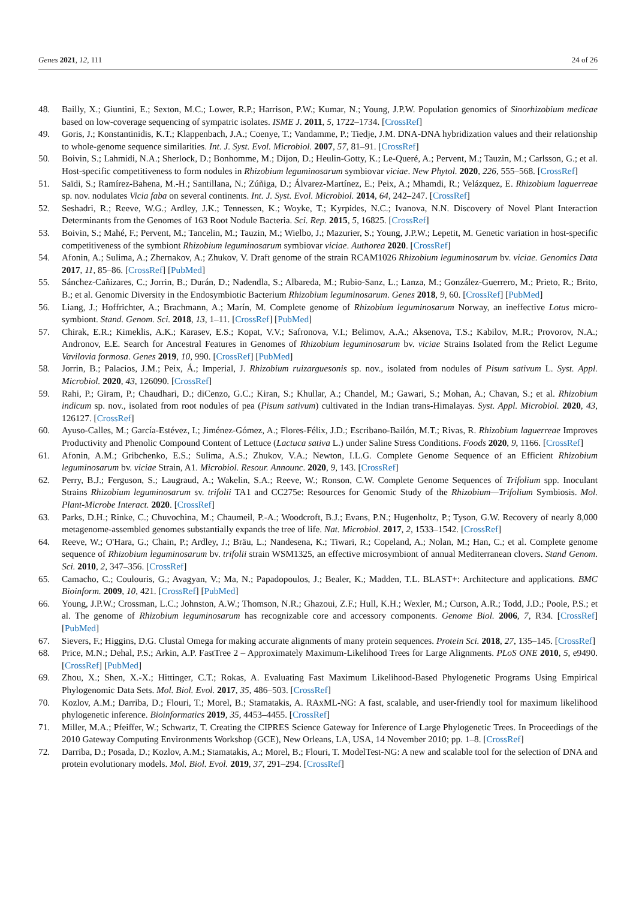Genes 2021, 12, 111 24 of 26
48. Bailly, X.; Giuntini, E.; Sexton, M.C.; Lower, R.P.; Harrison, P.W.; Kumar, N.; Young, J.P.W. Population genomics of Sinorhizobium medicae based on low-coverage sequencing of sympatric isolates. ISME J. 2011, 5, 1722–1734. [CrossRef]
49. Goris, J.; Konstantinidis, K.T.; Klappenbach, J.A.; Coenye, T.; Vandamme, P.; Tiedje, J.M. DNA-DNA hybridization values and their relationship to whole-genome sequence similarities. Int. J. Syst. Evol. Microbiol. 2007, 57, 81–91. [CrossRef]
50. Boivin, S.; Lahmidi, N.A.; Sherlock, D.; Bonhomme, M.; Dijon, D.; Heulin-Gotty, K.; Le-Queré, A.; Pervent, M.; Tauzin, M.; Carlsson, G.; et al. Host-specific competitiveness to form nodules in Rhizobium leguminosarum symbiovar viciae. New Phytol. 2020, 226, 555–568. [CrossRef]
51. Saïdi, S.; Ramírez-Bahena, M.-H.; Santillana, N.; Zúñiga, D.; Álvarez-Martínez, E.; Peix, A.; Mhamdi, R.; Velázquez, E. Rhizobium laguerreae sp. nov. nodulates Vicia faba on several continents. Int. J. Syst. Evol. Microbiol. 2014, 64, 242–247. [CrossRef]
52. Seshadri, R.; Reeve, W.G.; Ardley, J.K.; Tennessen, K.; Woyke, T.; Kyrpides, N.C.; Ivanova, N.N. Discovery of Novel Plant Interaction Determinants from the Genomes of 163 Root Nodule Bacteria. Sci. Rep. 2015, 5, 16825. [CrossRef]
53. Boivin, S.; Mahé, F.; Pervent, M.; Tancelin, M.; Tauzin, M.; Wielbo, J.; Mazurier, S.; Young, J.P.W.; Lepetit, M. Genetic variation in host-specific competitiveness of the symbiont Rhizobium leguminosarum symbiovar viciae. Authorea 2020. [CrossRef]
54. Afonin, A.; Sulima, A.; Zhernakov, A.; Zhukov, V. Draft genome of the strain RCAM1026 Rhizobium leguminosarum bv. viciae. Genomics Data 2017, 11, 85–86. [CrossRef] [PubMed]
55. Sánchez-Cañizares, C.; Jorrin, B.; Durán, D.; Nadendla, S.; Albareda, M.; Rubio-Sanz, L.; Lanza, M.; González-Guerrero, M.; Prieto, R.; Brito, B.; et al. Genomic Diversity in the Endosymbiotic Bacterium Rhizobium leguminosarum. Genes 2018, 9, 60. [CrossRef] [PubMed]
56. Liang, J.; Hoffrichter, A.; Brachmann, A.; Marín, M. Complete genome of Rhizobium leguminosarum Norway, an ineffective Lotus micro-symbiont. Stand. Genom. Sci. 2018, 13, 1–11. [CrossRef] [PubMed]
57. Chirak, E.R.; Kimeklis, A.K.; Karasev, E.S.; Kopat, V.V.; Safronova, V.I.; Belimov, A.A.; Aksenova, T.S.; Kabilov, M.R.; Provorov, N.A.; Andronov, E.E. Search for Ancestral Features in Genomes of Rhizobium leguminosarum bv. viciae Strains Isolated from the Relict Legume Vavilovia formosa. Genes 2019, 10, 990. [CrossRef] [PubMed]
58. Jorrin, B.; Palacios, J.M.; Peix, Á.; Imperial, J. Rhizobium ruizarguesonis sp. nov., isolated from nodules of Pisum sativum L. Syst. Appl. Microbiol. 2020, 43, 126090. [CrossRef]
59. Rahi, P.; Giram, P.; Chaudhari, D.; diCenzo, G.C.; Kiran, S.; Khullar, A.; Chandel, M.; Gawari, S.; Mohan, A.; Chavan, S.; et al. Rhizobium indicum sp. nov., isolated from root nodules of pea (Pisum sativum) cultivated in the Indian trans-Himalayas. Syst. Appl. Microbiol. 2020, 43, 126127. [CrossRef]
60. Ayuso-Calles, M.; García-Estévez, I.; Jiménez-Gómez, A.; Flores-Félix, J.D.; Escribano-Bailón, M.T.; Rivas, R. Rhizobium laguerreae Improves Productivity and Phenolic Compound Content of Lettuce (Lactuca sativa L.) under Saline Stress Conditions. Foods 2020, 9, 1166. [CrossRef]
61. Afonin, A.M.; Gribchenko, E.S.; Sulima, A.S.; Zhukov, V.A.; Newton, I.L.G. Complete Genome Sequence of an Efficient Rhizobium leguminosarum bv. viciae Strain, A1. Microbiol. Resour. Announc. 2020, 9, 143. [CrossRef]
62. Perry, B.J.; Ferguson, S.; Laugraud, A.; Wakelin, S.A.; Reeve, W.; Ronson, C.W. Complete Genome Sequences of Trifolium spp. Inoculant Strains Rhizobium leguminosarum sv. trifolii TA1 and CC275e: Resources for Genomic Study of the Rhizobium—Trifolium Symbiosis. Mol. Plant-Microbe Interact. 2020. [CrossRef]
63. Parks, D.H.; Rinke, C.; Chuvochina, M.; Chaumeil, P.-A.; Woodcroft, B.J.; Evans, P.N.; Hugenholtz, P.; Tyson, G.W. Recovery of nearly 8,000 metagenome-assembled genomes substantially expands the tree of life. Nat. Microbiol. 2017, 2, 1533–1542. [CrossRef]
64. Reeve, W.; O'Hara, G.; Chain, P.; Ardley, J.; Bräu, L.; Nandesena, K.; Tiwari, R.; Copeland, A.; Nolan, M.; Han, C.; et al. Complete genome sequence of Rhizobium leguminosarum bv. trifolii strain WSM1325, an effective microsymbiont of annual Mediterranean clovers. Stand Genom. Sci. 2010, 2, 347–356. [CrossRef]
65. Camacho, C.; Coulouris, G.; Avagyan, V.; Ma, N.; Papadopoulos, J.; Bealer, K.; Madden, T.L. BLAST+: Architecture and applications. BMC Bioinform. 2009, 10, 421. [CrossRef] [PubMed]
66. Young, J.P.W.; Crossman, L.C.; Johnston, A.W.; Thomson, N.R.; Ghazoui, Z.F.; Hull, K.H.; Wexler, M.; Curson, A.R.; Todd, J.D.; Poole, P.S.; et al. The genome of Rhizobium leguminosarum has recognizable core and accessory components. Genome Biol. 2006, 7, R34. [CrossRef] [PubMed]
67. Sievers, F.; Higgins, D.G. Clustal Omega for making accurate alignments of many protein sequences. Protein Sci. 2018, 27, 135–145. [CrossRef]
68. Price, M.N.; Dehal, P.S.; Arkin, A.P. FastTree 2 – Approximately Maximum-Likelihood Trees for Large Alignments. PLoS ONE 2010, 5, e9490. [CrossRef] [PubMed]
69. Zhou, X.; Shen, X.-X.; Hittinger, C.T.; Rokas, A. Evaluating Fast Maximum Likelihood-Based Phylogenetic Programs Using Empirical Phylogenomic Data Sets. Mol. Biol. Evol. 2017, 35, 486–503. [CrossRef]
70. Kozlov, A.M.; Darriba, D.; Flouri, T.; Morel, B.; Stamatakis, A. RAxML-NG: A fast, scalable, and user-friendly tool for maximum likelihood phylogenetic inference. Bioinformatics 2019, 35, 4453–4455. [CrossRef]
71. Miller, M.A.; Pfeiffer, W.; Schwartz, T. Creating the CIPRES Science Gateway for Inference of Large Phylogenetic Trees. In Proceedings of the 2010 Gateway Computing Environments Workshop (GCE), New Orleans, LA, USA, 14 November 2010; pp. 1–8. [CrossRef]
72. Darriba, D.; Posada, D.; Kozlov, A.M.; Stamatakis, A.; Morel, B.; Flouri, T. ModelTest-NG: A new and scalable tool for the selection of DNA and protein evolutionary models. Mol. Biol. Evol. 2019, 37, 291–294. [CrossRef]